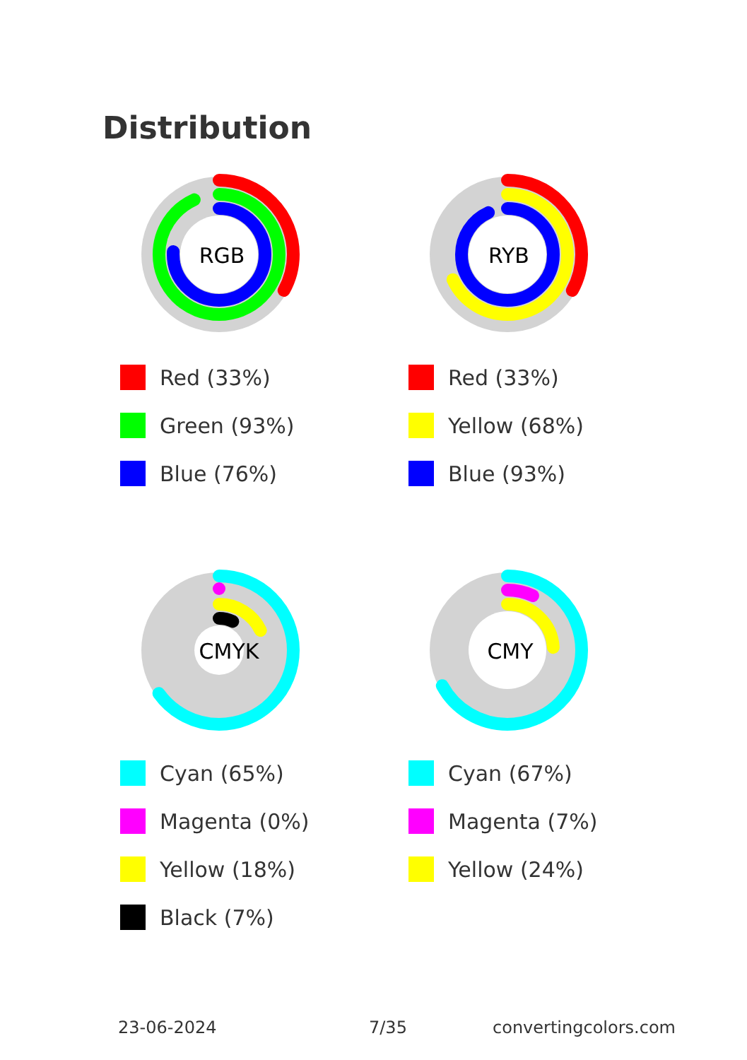Distribution
RGB
Red (33%)
Green (93%)
Blue (76%)
RYB
Red (33%)
Yellow (68%)
Blue (93%)
CMYK
Cyan (65%)
Magenta (0%)
Yellow (18%)
Black (7%)
CMY
Cyan (67%)
Magenta (7%)
Yellow (24%)
23-06-2024 7/35 convertingcolors.com